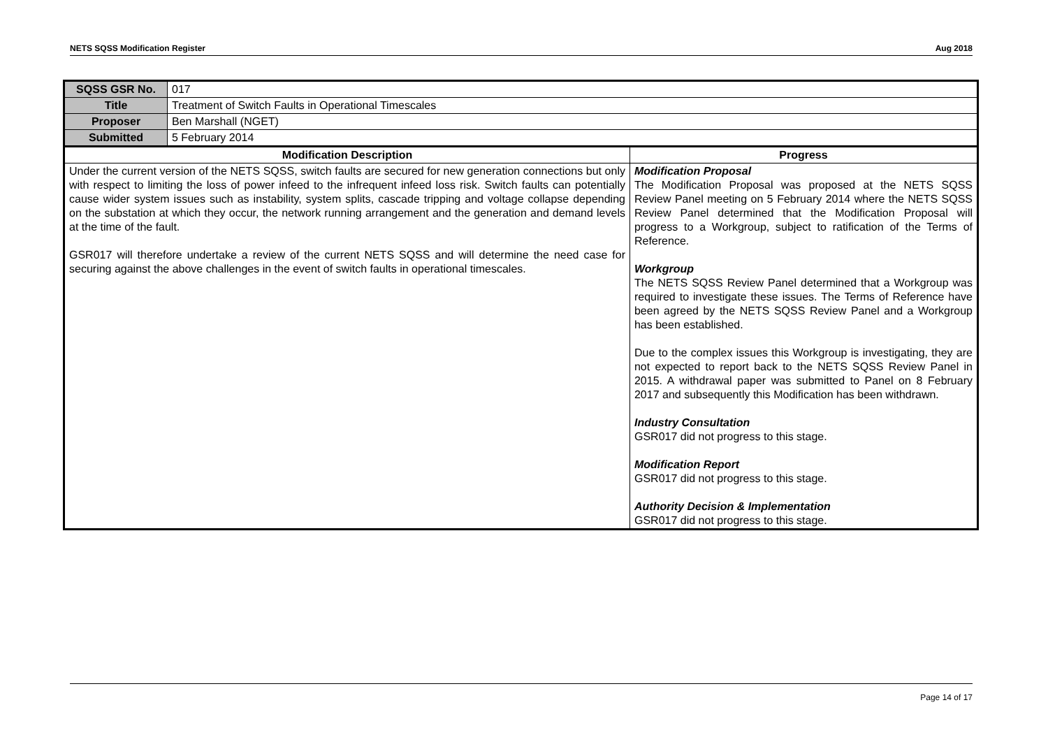NETS SQSS Modification Register Aug 2018
| SQSS GSR No. | 017 | |
| Title | Treatment of Switch Faults in Operational Timescales | |
| Proposer | Ben Marshall (NGET) | |
| Submitted | 5 February 2014 | |
| Modification Description | | Progress |
| Under the current version of the NETS SQSS, switch faults are secured for new generation connections but only with respect to limiting the loss of power infeed to the infrequent infeed loss risk. Switch faults can potentially cause wider system issues such as instability, system splits, cascade tripping and voltage collapse depending on the substation at which they occur, the network running arrangement and the generation and demand levels at the time of the fault. GSR017 will therefore undertake a review of the current NETS SQSS and will determine the need case for securing against the above challenges in the event of switch faults in operational timescales. | | Modification Proposal The Modification Proposal was proposed at the NETS SQSS Review Panel meeting on 5 February 2014 where the NETS SQSS Review Panel determined that the Modification Proposal will progress to a Workgroup, subject to ratification of the Terms of Reference. Workgroup The NETS SQSS Review Panel determined that a Workgroup was required to investigate these issues. The Terms of Reference have been agreed by the NETS SQSS Review Panel and a Workgroup has been established. Due to the complex issues this Workgroup is investigating, they are not expected to report back to the NETS SQSS Review Panel in 2015. A withdrawal paper was submitted to Panel on 8 February 2017 and subsequently this Modification has been withdrawn. Industry Consultation GSR017 did not progress to this stage. Modification Report GSR017 did not progress to this stage. Authority Decision & Implementation GSR017 did not progress to this stage. |
Page 14 of 17